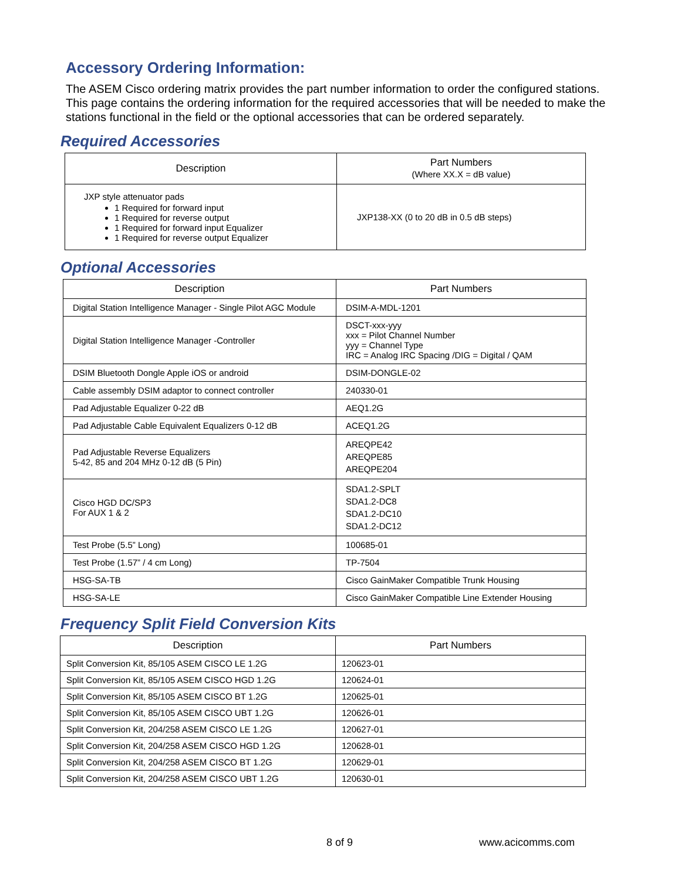Accessory Ordering Information:
The ASEM Cisco ordering matrix provides the part number information to order the configured stations. This page contains the ordering information for the required accessories that will be needed to make the stations functional in the field or the optional accessories that can be ordered separately.
Required Accessories
| Description | Part Numbers (Where XX.X = dB value) |
| --- | --- |
| JXP style attenuator pads 1 Required for forward input 1 Required for reverse output 1 Required for forward input Equalizer 1 Required for reverse output Equalizer | JXP138-XX (0 to 20 dB in 0.5 dB steps) |
Optional Accessories
| Description | Part Numbers |
| --- | --- |
| Digital Station Intelligence Manager - Single Pilot AGC Module | DSIM-A-MDL-1201 |
| Digital Station Intelligence Manager -Controller | DSCT-xxx-yyy xxx = Pilot Channel Number yyy = Channel Type IRC = Analog IRC Spacing /DIG = Digital / QAM |
| DSIM Bluetooth Dongle Apple iOS or android | DSIM-DONGLE-02 |
| Cable assembly DSIM adaptor to connect controller | 240330-01 |
| Pad Adjustable Equalizer 0-22 dB | AEQ1.2G |
| Pad Adjustable Cable Equivalent Equalizers 0-12 dB | ACEQ1.2G |
| Pad Adjustable Reverse Equalizers 5-42, 85 and 204 MHz 0-12 dB (5 Pin) | AREQPE42 AREQPE85 AREQPE204 |
| Cisco HGD DC/SP3 For AUX 1 & 2 | SDA1.2-SPLT SDA1.2-DC8 SDA1.2-DC10 SDA1.2-DC12 |
| Test Probe (5.5” Long) | 100685-01 |
| Test Probe (1.57” / 4 cm Long) | TP-7504 |
| HSG-SA-TB | Cisco GainMaker Compatible Trunk Housing |
| HSG-SA-LE | Cisco GainMaker Compatible Line Extender Housing |
Frequency Split Field Conversion Kits
| Description | Part Numbers |
| --- | --- |
| Split Conversion Kit, 85/105 ASEM CISCO LE 1.2G | 120623-01 |
| Split Conversion Kit, 85/105 ASEM CISCO HGD 1.2G | 120624-01 |
| Split Conversion Kit, 85/105 ASEM CISCO BT 1.2G | 120625-01 |
| Split Conversion Kit, 85/105 ASEM CISCO UBT 1.2G | 120626-01 |
| Split Conversion Kit, 204/258 ASEM CISCO LE 1.2G | 120627-01 |
| Split Conversion Kit, 204/258 ASEM CISCO HGD 1.2G | 120628-01 |
| Split Conversion Kit, 204/258 ASEM CISCO BT 1.2G | 120629-01 |
| Split Conversion Kit, 204/258 ASEM CISCO UBT 1.2G | 120630-01 |
8 of 9 www.acicomms.com